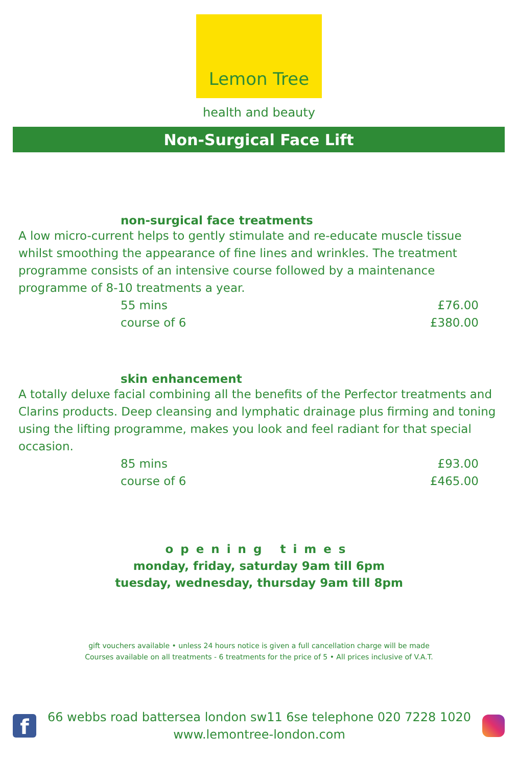Lemon Tree
health and beauty
Non-Surgical Face Lift
non-surgical face treatments
A low micro-current helps to gently stimulate and re-educate muscle tissue whilst smoothing the appearance of fine lines and wrinkles. The treatment programme consists of an intensive course followed by a maintenance programme of 8-10 treatments a year.
55 mins £76.00
course of 6 £380.00
skin enhancement
A totally deluxe facial combining all the benefits of the Perfector treatments and Clarins products. Deep cleansing and lymphatic drainage plus firming and toning using the lifting programme, makes you look and feel radiant for that special occasion.
85 mins £93.00
course of 6 £465.00
opening times
monday, friday, saturday 9am till 6pm
tuesday, wednesday, thursday 9am till 8pm
gift vouchers available • unless 24 hours notice is given a full cancellation charge will be made
Courses available on all treatments - 6 treatments for the price of 5 • All prices inclusive of V.A.T.
f
66 webbs road battersea london sw11 6se telephone 020 7228 1020
www.lemontree-london.com